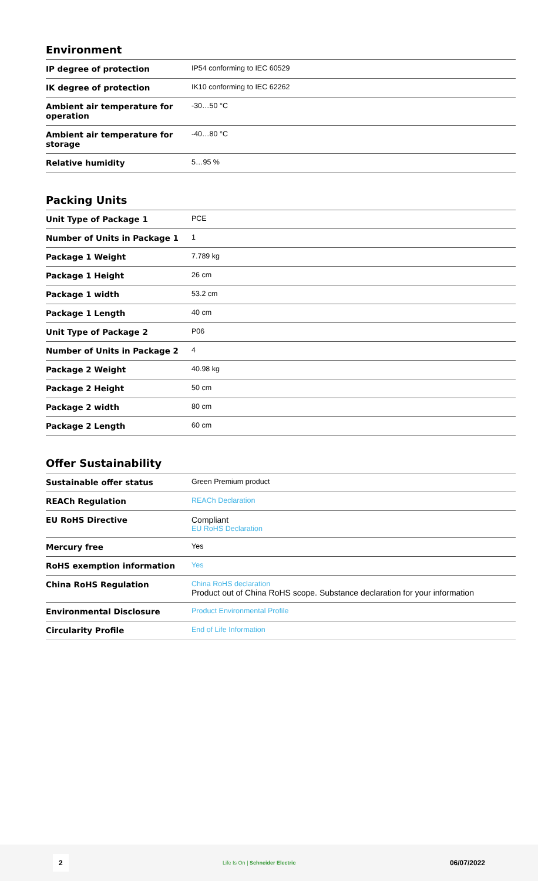Environment
| IP degree of protection | IP54 conforming to IEC 60529 |
| IK degree of protection | IK10 conforming to IEC 62262 |
| Ambient air temperature for operation | -30…50 °C |
| Ambient air temperature for storage | -40…80 °C |
| Relative humidity | 5…95 % |
Packing Units
| Unit Type of Package 1 | PCE |
| Number of Units in Package 1 | 1 |
| Package 1 Weight | 7.789 kg |
| Package 1 Height | 26 cm |
| Package 1 width | 53.2 cm |
| Package 1 Length | 40 cm |
| Unit Type of Package 2 | P06 |
| Number of Units in Package 2 | 4 |
| Package 2 Weight | 40.98 kg |
| Package 2 Height | 50 cm |
| Package 2 width | 80 cm |
| Package 2 Length | 60 cm |
Offer Sustainability
| Sustainable offer status | Green Premium product |
| REACh Regulation | REACh Declaration |
| EU RoHS Directive | Compliant EU RoHS Declaration |
| Mercury free | Yes |
| RoHS exemption information | Yes |
| China RoHS Regulation | China RoHS declaration Product out of China RoHS scope. Substance declaration for your information |
| Environmental Disclosure | Product Environmental Profile |
| Circularity Profile | End of Life Information |
2 Life Is On | Schneider Electric 06/07/2022